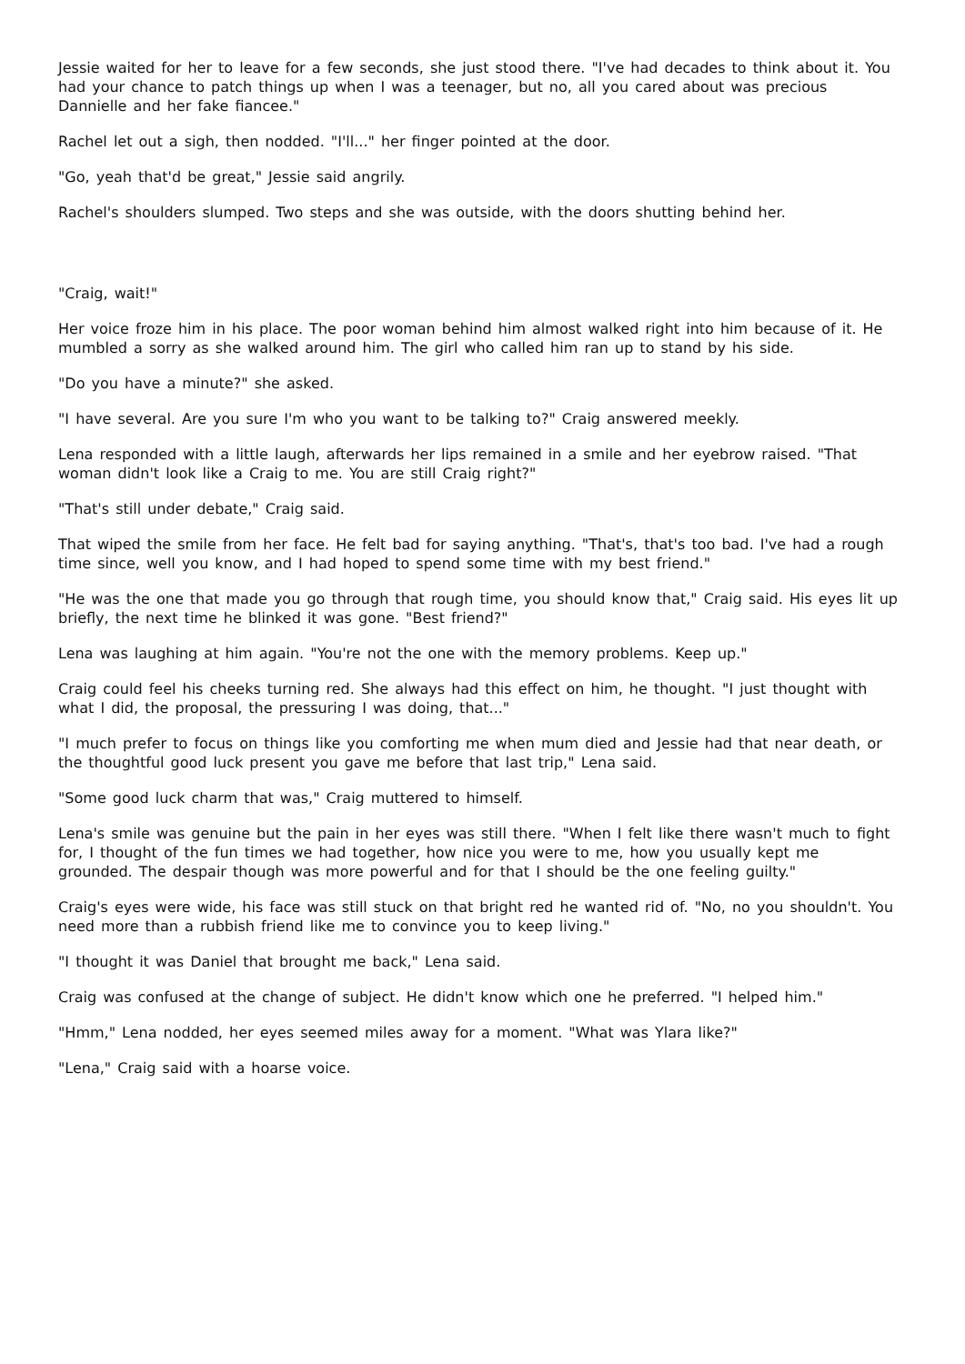Jessie waited for her to leave for a few seconds, she just stood there. "I've had decades to think about it. You had your chance to patch things up when I was a teenager, but no, all you cared about was precious Dannielle and her fake fiancee."
Rachel let out a sigh, then nodded. "I'll..." her finger pointed at the door.
"Go, yeah that'd be great," Jessie said angrily.
Rachel's shoulders slumped. Two steps and she was outside, with the doors shutting behind her.
"Craig, wait!"
Her voice froze him in his place. The poor woman behind him almost walked right into him because of it. He mumbled a sorry as she walked around him. The girl who called him ran up to stand by his side.
"Do you have a minute?" she asked.
"I have several. Are you sure I'm who you want to be talking to?" Craig answered meekly.
Lena responded with a little laugh, afterwards her lips remained in a smile and her eyebrow raised. "That woman didn't look like a Craig to me. You are still Craig right?"
"That's still under debate," Craig said.
That wiped the smile from her face. He felt bad for saying anything. "That's, that's too bad. I've had a rough time since, well you know, and I had hoped to spend some time with my best friend."
"He was the one that made you go through that rough time, you should know that," Craig said. His eyes lit up briefly, the next time he blinked it was gone. "Best friend?"
Lena was laughing at him again. "You're not the one with the memory problems. Keep up."
Craig could feel his cheeks turning red. She always had this effect on him, he thought. "I just thought with what I did, the proposal, the pressuring I was doing, that..."
"I much prefer to focus on things like you comforting me when mum died and Jessie had that near death, or the thoughtful good luck present you gave me before that last trip," Lena said.
"Some good luck charm that was," Craig muttered to himself.
Lena's smile was genuine but the pain in her eyes was still there. "When I felt like there wasn't much to fight for, I thought of the fun times we had together, how nice you were to me, how you usually kept me grounded. The despair though was more powerful and for that I should be the one feeling guilty."
Craig's eyes were wide, his face was still stuck on that bright red he wanted rid of. "No, no you shouldn't. You need more than a rubbish friend like me to convince you to keep living."
"I thought it was Daniel that brought me back," Lena said.
Craig was confused at the change of subject. He didn't know which one he preferred. "I helped him."
"Hmm," Lena nodded, her eyes seemed miles away for a moment. "What was Ylara like?"
"Lena," Craig said with a hoarse voice.